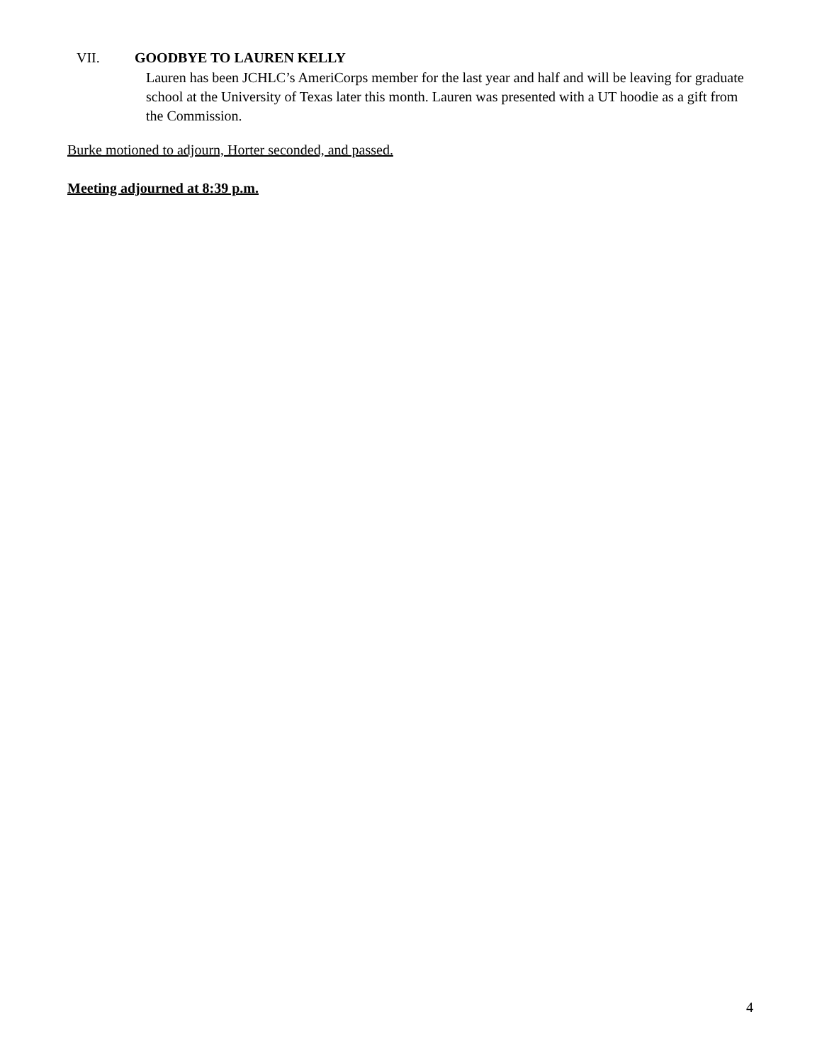VII. GOODBYE TO LAUREN KELLY
Lauren has been JCHLC’s AmeriCorps member for the last year and half and will be leaving for graduate school at the University of Texas later this month. Lauren was presented with a UT hoodie as a gift from the Commission.
Burke motioned to adjourn, Horter seconded, and passed.
Meeting adjourned at 8:39 p.m.
4